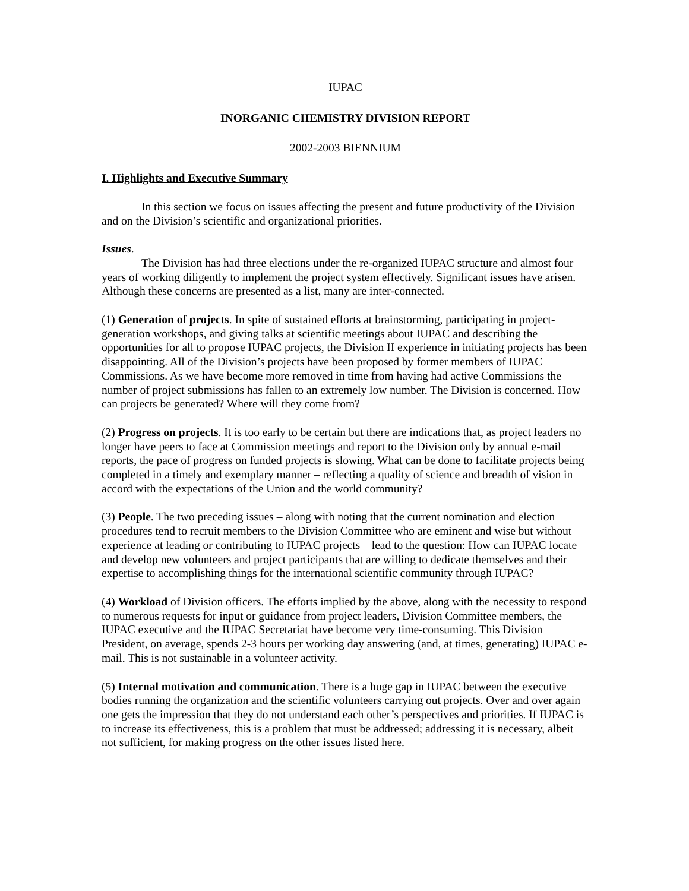IUPAC
INORGANIC CHEMISTRY DIVISION REPORT
2002-2003 BIENNIUM
I. Highlights and Executive Summary
In this section we focus on issues affecting the present and future productivity of the Division and on the Division’s scientific and organizational priorities.
Issues.
The Division has had three elections under the re-organized IUPAC structure and almost four years of working diligently to implement the project system effectively. Significant issues have arisen. Although these concerns are presented as a list, many are inter-connected.
(1) Generation of projects. In spite of sustained efforts at brainstorming, participating in project-generation workshops, and giving talks at scientific meetings about IUPAC and describing the opportunities for all to propose IUPAC projects, the Division II experience in initiating projects has been disappointing. All of the Division’s projects have been proposed by former members of IUPAC Commissions. As we have become more removed in time from having had active Commissions the number of project submissions has fallen to an extremely low number. The Division is concerned. How can projects be generated? Where will they come from?
(2) Progress on projects. It is too early to be certain but there are indications that, as project leaders no longer have peers to face at Commission meetings and report to the Division only by annual e-mail reports, the pace of progress on funded projects is slowing. What can be done to facilitate projects being completed in a timely and exemplary manner – reflecting a quality of science and breadth of vision in accord with the expectations of the Union and the world community?
(3) People. The two preceding issues – along with noting that the current nomination and election procedures tend to recruit members to the Division Committee who are eminent and wise but without experience at leading or contributing to IUPAC projects – lead to the question: How can IUPAC locate and develop new volunteers and project participants that are willing to dedicate themselves and their expertise to accomplishing things for the international scientific community through IUPAC?
(4) Workload of Division officers. The efforts implied by the above, along with the necessity to respond to numerous requests for input or guidance from project leaders, Division Committee members, the IUPAC executive and the IUPAC Secretariat have become very time-consuming. This Division President, on average, spends 2-3 hours per working day answering (and, at times, generating) IUPAC e-mail. This is not sustainable in a volunteer activity.
(5) Internal motivation and communication. There is a huge gap in IUPAC between the executive bodies running the organization and the scientific volunteers carrying out projects. Over and over again one gets the impression that they do not understand each other’s perspectives and priorities. If IUPAC is to increase its effectiveness, this is a problem that must be addressed; addressing it is necessary, albeit not sufficient, for making progress on the other issues listed here.